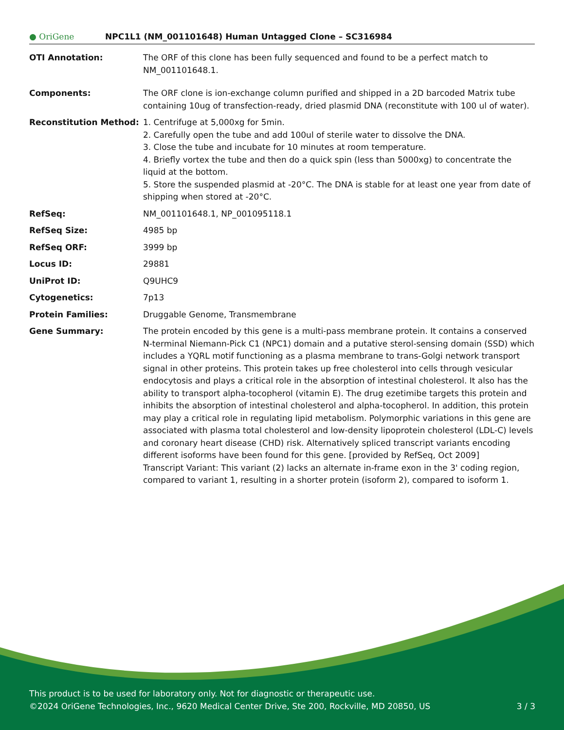● OriGene
NPC1L1 (NM_001101648) Human Untagged Clone – SC316984
| OTI Annotation: | The ORF of this clone has been fully sequenced and found to be a perfect match to NM_001101648.1. |
| Components: | The ORF clone is ion-exchange column purified and shipped in a 2D barcoded Matrix tube containing 10ug of transfection-ready, dried plasmid DNA (reconstitute with 100 ul of water). |
| Reconstitution Method: | 1. Centrifuge at 5,000xg for 5min. 2. Carefully open the tube and add 100ul of sterile water to dissolve the DNA. 3. Close the tube and incubate for 10 minutes at room temperature. 4. Briefly vortex the tube and then do a quick spin (less than 5000xg) to concentrate the liquid at the bottom. 5. Store the suspended plasmid at -20°C. The DNA is stable for at least one year from date of shipping when stored at -20°C. |
| RefSeq: | NM_001101648.1 , NP_001095118.1 |
| RefSeq Size: | 4985 bp |
| RefSeq ORF: | 3999 bp |
| Locus ID: | 29881 |
| UniProt ID: | Q9UHC9 |
| Cytogenetics: | 7p13 |
| Protein Families: | Druggable Genome, Transmembrane |
| Gene Summary: | The protein encoded by this gene is a multi-pass membrane protein. It contains a conserved N-terminal Niemann-Pick C1 (NPC1) domain and a putative sterol-sensing domain (SSD) which includes a YQRL motif functioning as a plasma membrane to trans-Golgi network transport signal in other proteins. This protein takes up free cholesterol into cells through vesicular endocytosis and plays a critical role in the absorption of intestinal cholesterol. It also has the ability to transport alpha-tocopherol (vitamin E). The drug ezetimibe targets this protein and inhibits the absorption of intestinal cholesterol and alpha-tocopherol. In addition, this protein may play a critical role in regulating lipid metabolism. Polymorphic variations in this gene are associated with plasma total cholesterol and low-density lipoprotein cholesterol (LDL-C) levels and coronary heart disease (CHD) risk. Alternatively spliced transcript variants encoding different isoforms have been found for this gene. [provided by RefSeq, Oct 2009] Transcript Variant: This variant (2) lacks an alternate in-frame exon in the 3' coding region, compared to variant 1, resulting in a shorter protein (isoform 2), compared to isoform 1. |
This product is to be used for laboratory only. Not for diagnostic or therapeutic use.
©2024 OriGene Technologies, Inc., 9620 Medical Center Drive, Ste 200, Rockville, MD 20850, US 3 / 3